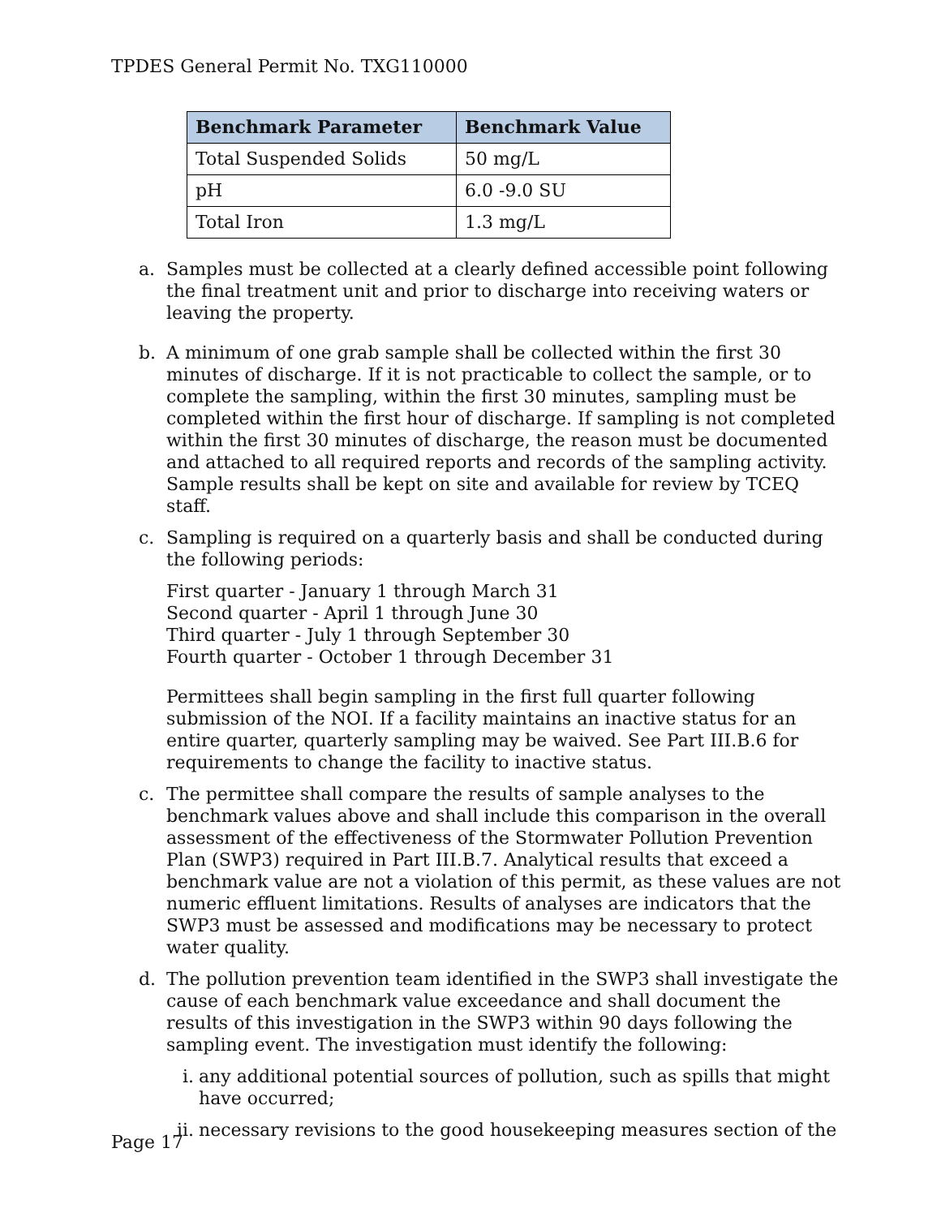TPDES General Permit No. TXG110000
| Benchmark Parameter | Benchmark Value |
| --- | --- |
| Total Suspended Solids | 50 mg/L |
| pH | 6.0 -9.0 SU |
| Total Iron | 1.3 mg/L |
a. Samples must be collected at a clearly defined accessible point following the final treatment unit and prior to discharge into receiving waters or leaving the property.
b. A minimum of one grab sample shall be collected within the first 30 minutes of discharge. If it is not practicable to collect the sample, or to complete the sampling, within the first 30 minutes, sampling must be completed within the first hour of discharge. If sampling is not completed within the first 30 minutes of discharge, the reason must be documented and attached to all required reports and records of the sampling activity. Sample results shall be kept on site and available for review by TCEQ staff.
c. Sampling is required on a quarterly basis and shall be conducted during the following periods:
First quarter - January 1 through March 31
Second quarter - April 1 through June 30
Third quarter - July 1 through September 30
Fourth quarter - October 1 through December 31
Permittees shall begin sampling in the first full quarter following submission of the NOI. If a facility maintains an inactive status for an entire quarter, quarterly sampling may be waived. See Part III.B.6 for requirements to change the facility to inactive status.
c. The permittee shall compare the results of sample analyses to the benchmark values above and shall include this comparison in the overall assessment of the effectiveness of the Stormwater Pollution Prevention Plan (SWP3) required in Part III.B.7. Analytical results that exceed a benchmark value are not a violation of this permit, as these values are not numeric effluent limitations. Results of analyses are indicators that the SWP3 must be assessed and modifications may be necessary to protect water quality.
d. The pollution prevention team identified in the SWP3 shall investigate the cause of each benchmark value exceedance and shall document the results of this investigation in the SWP3 within 90 days following the sampling event. The investigation must identify the following:
i. any additional potential sources of pollution, such as spills that might have occurred;
ii.
necessary revisions to the good housekeeping measures section of the
Page 17